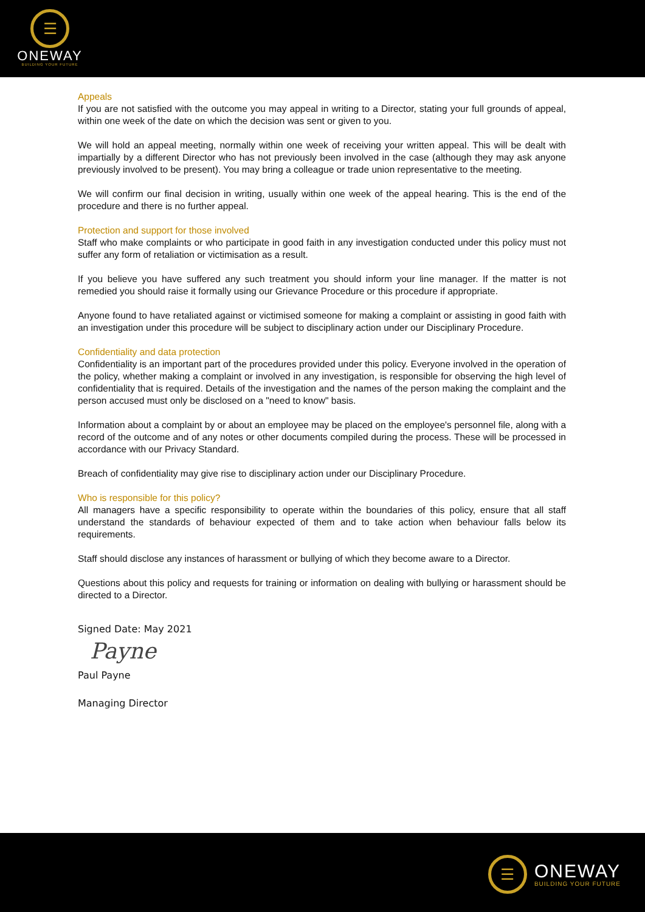☰
ONEWAY
BUILDING YOUR FUTURE
Appeals
If you are not satisfied with the outcome you may appeal in writing to a Director, stating your full grounds of appeal, within one week of the date on which the decision was sent or given to you.
We will hold an appeal meeting, normally within one week of receiving your written appeal. This will be dealt with impartially by a different Director who has not previously been involved in the case (although they may ask anyone previously involved to be present). You may bring a colleague or trade union representative to the meeting.
We will confirm our final decision in writing, usually within one week of the appeal hearing. This is the end of the procedure and there is no further appeal.
Protection and support for those involved
Staff who make complaints or who participate in good faith in any investigation conducted under this policy must not suffer any form of retaliation or victimisation as a result.
If you believe you have suffered any such treatment you should inform your line manager. If the matter is not remedied you should raise it formally using our Grievance Procedure or this procedure if appropriate.
Anyone found to have retaliated against or victimised someone for making a complaint or assisting in good faith with an investigation under this procedure will be subject to disciplinary action under our Disciplinary Procedure.
Confidentiality and data protection
Confidentiality is an important part of the procedures provided under this policy. Everyone involved in the operation of the policy, whether making a complaint or involved in any investigation, is responsible for observing the high level of confidentiality that is required. Details of the investigation and the names of the person making the complaint and the person accused must only be disclosed on a "need to know" basis.
Information about a complaint by or about an employee may be placed on the employee's personnel file, along with a record of the outcome and of any notes or other documents compiled during the process. These will be processed in accordance with our Privacy Standard.
Breach of confidentiality may give rise to disciplinary action under our Disciplinary Procedure.
Who is responsible for this policy?
All managers have a specific responsibility to operate within the boundaries of this policy, ensure that all staff understand the standards of behaviour expected of them and to take action when behaviour falls below its requirements.
Staff should disclose any instances of harassment or bullying of which they become aware to a Director.
Questions about this policy and requests for training or information on dealing with bullying or harassment should be directed to a Director.
Signed Date: May 2021
Payne
Paul Payne
Managing Director
☰
ONEWAY
BUILDING YOUR FUTURE